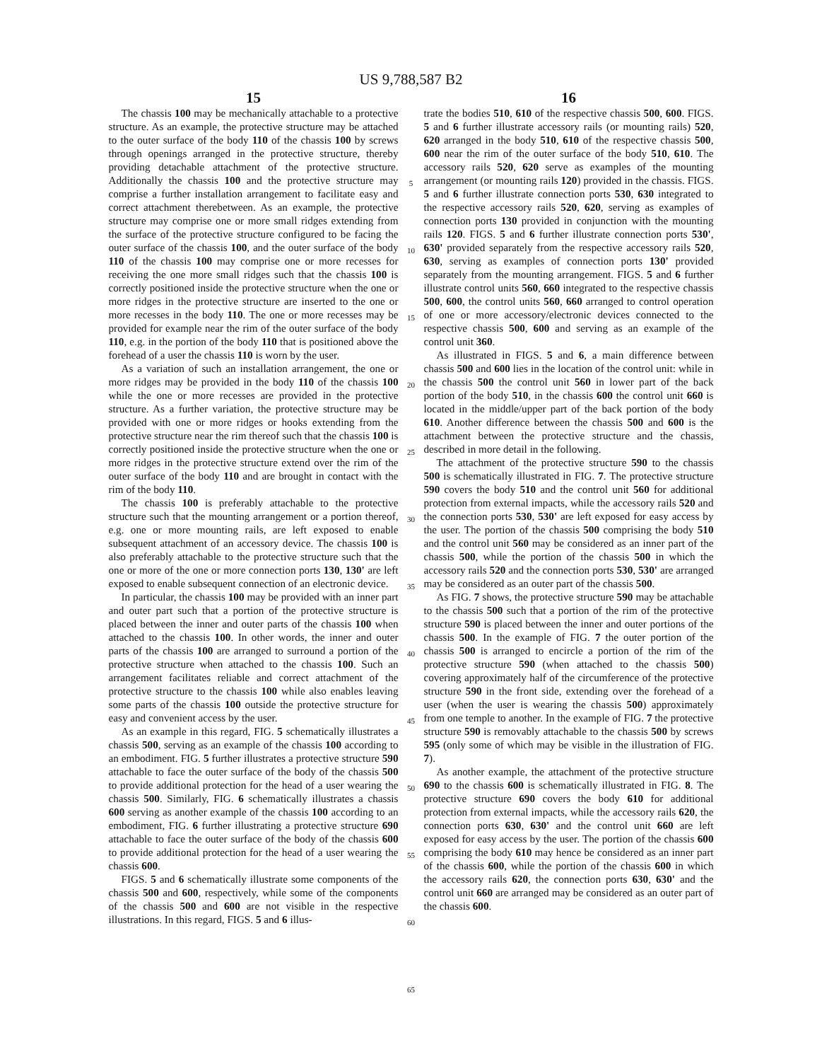US 9,788,587 B2
15
The chassis 100 may be mechanically attachable to a protective structure. As an example, the protective structure may be attached to the outer surface of the body 110 of the chassis 100 by screws through openings arranged in the protective structure, thereby providing detachable attachment of the protective structure. Additionally the chassis 100 and the protective structure may comprise a further installation arrangement to facilitate easy and correct attachment therebetween. As an example, the protective structure may comprise one or more small ridges extending from the surface of the protective structure configured to be facing the outer surface of the chassis 100, and the outer surface of the body 110 of the chassis 100 may comprise one or more recesses for receiving the one more small ridges such that the chassis 100 is correctly positioned inside the protective structure when the one or more ridges in the protective structure are inserted to the one or more recesses in the body 110. The one or more recesses may be provided for example near the rim of the outer surface of the body 110, e.g. in the portion of the body 110 that is positioned above the forehead of a user the chassis 110 is worn by the user.
As a variation of such an installation arrangement, the one or more ridges may be provided in the body 110 of the chassis 100 while the one or more recesses are provided in the protective structure. As a further variation, the protective structure may be provided with one or more ridges or hooks extending from the protective structure near the rim thereof such that the chassis 100 is correctly positioned inside the protective structure when the one or more ridges in the protective structure extend over the rim of the outer surface of the body 110 and are brought in contact with the rim of the body 110.
The chassis 100 is preferably attachable to the protective structure such that the mounting arrangement or a portion thereof, e.g. one or more mounting rails, are left exposed to enable subsequent attachment of an accessory device. The chassis 100 is also preferably attachable to the protective structure such that the one or more of the one or more connection ports 130, 130' are left exposed to enable subsequent connection of an electronic device.
In particular, the chassis 100 may be provided with an inner part and outer part such that a portion of the protective structure is placed between the inner and outer parts of the chassis 100 when attached to the chassis 100. In other words, the inner and outer parts of the chassis 100 are arranged to surround a portion of the protective structure when attached to the chassis 100. Such an arrangement facilitates reliable and correct attachment of the protective structure to the chassis 100 while also enables leaving some parts of the chassis 100 outside the protective structure for easy and convenient access by the user.
As an example in this regard, FIG. 5 schematically illustrates a chassis 500, serving as an example of the chassis 100 according to an embodiment. FIG. 5 further illustrates a protective structure 590 attachable to face the outer surface of the body of the chassis 500 to provide additional protection for the head of a user wearing the chassis 500. Similarly, FIG. 6 schematically illustrates a chassis 600 serving as another example of the chassis 100 according to an embodiment, FIG. 6 further illustrating a protective structure 690 attachable to face the outer surface of the body of the chassis 600 to provide additional protection for the head of a user wearing the chassis 600.
FIGS. 5 and 6 schematically illustrate some components of the chassis 500 and 600, respectively, while some of the components of the chassis 500 and 600 are not visible in the respective illustrations. In this regard, FIGS. 5 and 6 illus-
5
10
15
20
25
30
35
40
45
50
55
60
65
16
trate the bodies 510, 610 of the respective chassis 500, 600. FIGS. 5 and 6 further illustrate accessory rails (or mounting rails) 520, 620 arranged in the body 510, 610 of the respective chassis 500, 600 near the rim of the outer surface of the body 510, 610. The accessory rails 520, 620 serve as examples of the mounting arrangement (or mounting rails 120) provided in the chassis. FIGS. 5 and 6 further illustrate connection ports 530, 630 integrated to the respective accessory rails 520, 620, serving as examples of connection ports 130 provided in conjunction with the mounting rails 120. FIGS. 5 and 6 further illustrate connection ports 530', 630' provided separately from the respective accessory rails 520, 630, serving as examples of connection ports 130' provided separately from the mounting arrangement. FIGS. 5 and 6 further illustrate control units 560, 660 integrated to the respective chassis 500, 600, the control units 560, 660 arranged to control operation of one or more accessory/electronic devices connected to the respective chassis 500, 600 and serving as an example of the control unit 360.
As illustrated in FIGS. 5 and 6, a main difference between chassis 500 and 600 lies in the location of the control unit: while in the chassis 500 the control unit 560 in lower part of the back portion of the body 510, in the chassis 600 the control unit 660 is located in the middle/upper part of the back portion of the body 610. Another difference between the chassis 500 and 600 is the attachment between the protective structure and the chassis, described in more detail in the following.
The attachment of the protective structure 590 to the chassis 500 is schematically illustrated in FIG. 7. The protective structure 590 covers the body 510 and the control unit 560 for additional protection from external impacts, while the accessory rails 520 and the connection ports 530, 530' are left exposed for easy access by the user. The portion of the chassis 500 comprising the body 510 and the control unit 560 may be considered as an inner part of the chassis 500, while the portion of the chassis 500 in which the accessory rails 520 and the connection ports 530, 530' are arranged may be considered as an outer part of the chassis 500.
As FIG. 7 shows, the protective structure 590 may be attachable to the chassis 500 such that a portion of the rim of the protective structure 590 is placed between the inner and outer portions of the chassis 500. In the example of FIG. 7 the outer portion of the chassis 500 is arranged to encircle a portion of the rim of the protective structure 590 (when attached to the chassis 500) covering approximately half of the circumference of the protective structure 590 in the front side, extending over the forehead of a user (when the user is wearing the chassis 500) approximately from one temple to another. In the example of FIG. 7 the protective structure 590 is removably attachable to the chassis 500 by screws 595 (only some of which may be visible in the illustration of FIG. 7).
As another example, the attachment of the protective structure 690 to the chassis 600 is schematically illustrated in FIG. 8. The protective structure 690 covers the body 610 for additional protection from external impacts, while the accessory rails 620, the connection ports 630, 630' and the control unit 660 are left exposed for easy access by the user. The portion of the chassis 600 comprising the body 610 may hence be considered as an inner part of the chassis 600, while the portion of the chassis 600 in which the accessory rails 620, the connection ports 630, 630' and the control unit 660 are arranged may be considered as an outer part of the chassis 600.